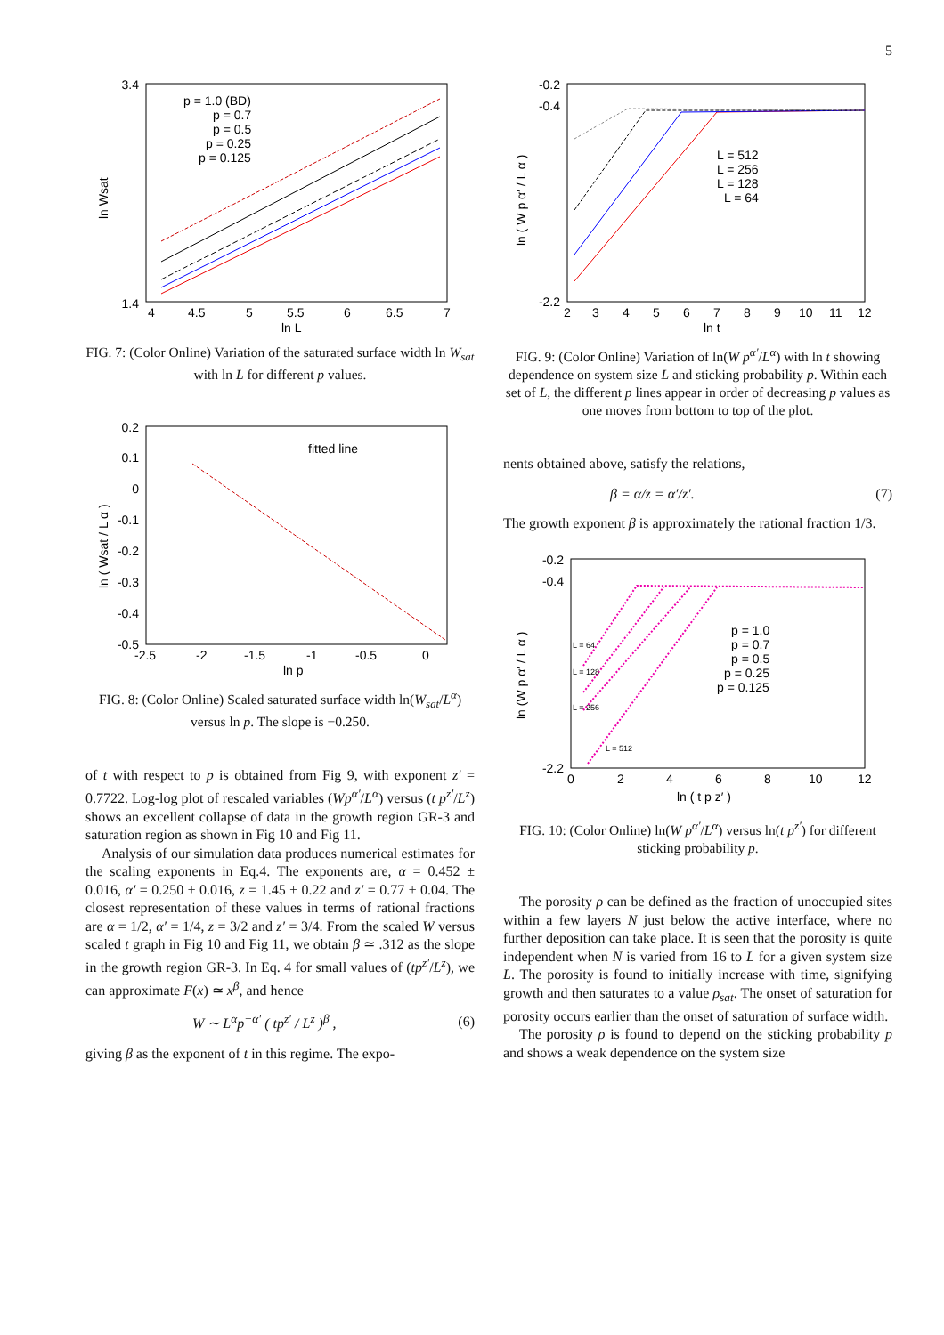5
1.4
3.4
4
4.5
5
5.5
6
6.5
7
ln L
ln Wsat
p = 1.0 (BD)
p = 0.7
p = 0.5
p = 0.25
p = 0.125
FIG. 7: (Color Online) Variation of the saturated surface width ln W<sub>sat</sub> with ln L for different p values.
0.2
0.1
0
-0.1
-0.2
-0.3
-0.4
-0.5
-2.5
-2
-1.5
-1
-0.5
0
ln p
ln ( Wsat / L α )
fitted line
FIG. 8: (Color Online) Scaled saturated surface width ln(W<sub>sat</sub>/L<sup>α</sup>) versus ln p. The slope is −0.250.
of t with respect to p is obtained from Fig 9, with exponent z′ = 0.7722. Log-log plot of rescaled variables (Wp<sup>α′</sup>/L<sup>α</sup>) versus (t p<sup>z′</sup>/L<sup>z</sup>) shows an excellent collapse of data in the growth region GR-3 and saturation region as shown in Fig 10 and Fig 11.
Analysis of our simulation data produces numerical estimates for the scaling exponents in Eq.4. The exponents are, α = 0.452 ± 0.016, α′ = 0.250 ± 0.016, z = 1.45 ± 0.22 and z′ = 0.77 ± 0.04. The closest representation of these values in terms of rational fractions are α = 1/2, α′ = 1/4, z = 3/2 and z′ = 3/4. From the scaled W versus scaled t graph in Fig 10 and Fig 11, we obtain β ≃ .312 as the slope in the growth region GR-3. In Eq. 4 for small values of (tp<sup>z′</sup>/L<sup>z</sup>), we can approximate F(x) ≃ x<sup>β</sup>, and hence
W ∼ L<sup>α</sup>p<sup>−α′</sup> ( tp<sup>z′</sup> / L<sup>z</sup> )<sup>β</sup> , (6)
giving β as the exponent of t in this regime. The expo-
-0.2
-0.4
-2.2
2
3
4
5
6
7
8
9
10
11
12
ln t
ln ( W p α′ / L α )
L = 512
L = 256
L = 128
L = 64
FIG. 9: (Color Online) Variation of ln(W p<sup>α′</sup>/L<sup>α</sup>) with ln t showing dependence on system size L and sticking probability p. Within each set of L, the different p lines appear in order of decreasing p values as one moves from bottom to top of the plot.
nents obtained above, satisfy the relations,
β = α/z = α′/z′. (7)
The growth exponent β is approximately the rational fraction 1/3.
-0.2
-0.4
-2.2
0
2
4
6
8
10
12
ln ( t p z′ )
ln (W p α′ / L α )
L = 64
L = 128
L = 256
L = 512
p = 1.0
p = 0.7
p = 0.5
p = 0.25
p = 0.125
FIG. 10: (Color Online) ln(W p<sup>α′</sup>/L<sup>α</sup>) versus ln(t p<sup>z′</sup>) for different sticking probability p.
The porosity ρ can be defined as the fraction of unoccupied sites within a few layers N just below the active interface, where no further deposition can take place. It is seen that the porosity is quite independent when N is varied from 16 to L for a given system size L. The porosity is found to initially increase with time, signifying growth and then saturates to a value ρ<sub>sat</sub>. The onset of saturation for porosity occurs earlier than the onset of saturation of surface width.
The porosity ρ is found to depend on the sticking probability p and shows a weak dependence on the system size